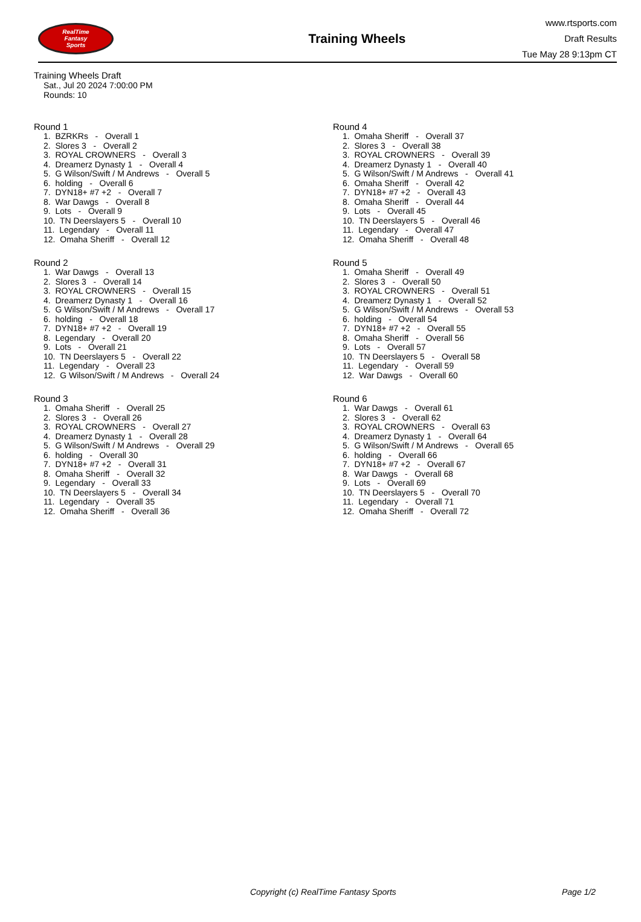RealTime
Fantasy
Sports
Training Wheels
www.rtsports.com
Draft Results
Tue May 28 9:13pm CT
Training Wheels Draft
Sat., Jul 20 2024 7:00:00 PM
Rounds: 10
Round 1
1. BZRKRs - Overall 1 2. Slores 3 - Overall 2 3. ROYAL CROWNERS - Overall 3 4. Dreamerz Dynasty 1 - Overall 4 5. G Wilson/Swift / M Andrews - Overall 5 6. holding - Overall 6 7. DYN18+ #7 +2 - Overall 7 8. War Dawgs - Overall 8 9. Lots - Overall 9 10. TN Deerslayers 5 - Overall 10 11. Legendary - Overall 11 12. Omaha Sheriff - Overall 12
Round 2
1. War Dawgs - Overall 13 2. Slores 3 - Overall 14 3. ROYAL CROWNERS - Overall 15 4. Dreamerz Dynasty 1 - Overall 16 5. G Wilson/Swift / M Andrews - Overall 17 6. holding - Overall 18 7. DYN18+ #7 +2 - Overall 19 8. Legendary - Overall 20 9. Lots - Overall 21 10. TN Deerslayers 5 - Overall 22 11. Legendary - Overall 23 12. G Wilson/Swift / M Andrews - Overall 24
Round 3
1. Omaha Sheriff - Overall 25 2. Slores 3 - Overall 26 3. ROYAL CROWNERS - Overall 27 4. Dreamerz Dynasty 1 - Overall 28 5. G Wilson/Swift / M Andrews - Overall 29 6. holding - Overall 30 7. DYN18+ #7 +2 - Overall 31 8. Omaha Sheriff - Overall 32 9. Legendary - Overall 33 10. TN Deerslayers 5 - Overall 34 11. Legendary - Overall 35 12. Omaha Sheriff - Overall 36
Round 4
1. Omaha Sheriff - Overall 37 2. Slores 3 - Overall 38 3. ROYAL CROWNERS - Overall 39 4. Dreamerz Dynasty 1 - Overall 40 5. G Wilson/Swift / M Andrews - Overall 41 6. Omaha Sheriff - Overall 42 7. DYN18+ #7 +2 - Overall 43 8. Omaha Sheriff - Overall 44 9. Lots - Overall 45 10. TN Deerslayers 5 - Overall 46 11. Legendary - Overall 47 12. Omaha Sheriff - Overall 48
Round 5
1. Omaha Sheriff - Overall 49 2. Slores 3 - Overall 50 3. ROYAL CROWNERS - Overall 51 4. Dreamerz Dynasty 1 - Overall 52 5. G Wilson/Swift / M Andrews - Overall 53 6. holding - Overall 54 7. DYN18+ #7 +2 - Overall 55 8. Omaha Sheriff - Overall 56 9. Lots - Overall 57 10. TN Deerslayers 5 - Overall 58 11. Legendary - Overall 59 12. War Dawgs - Overall 60
Round 6
1. War Dawgs - Overall 61 2. Slores 3 - Overall 62 3. ROYAL CROWNERS - Overall 63 4. Dreamerz Dynasty 1 - Overall 64 5. G Wilson/Swift / M Andrews - Overall 65 6. holding - Overall 66 7. DYN18+ #7 +2 - Overall 67 8. War Dawgs - Overall 68 9. Lots - Overall 69 10. TN Deerslayers 5 - Overall 70 11. Legendary - Overall 71 12. Omaha Sheriff - Overall 72
Copyright (c) RealTime Fantasy Sports Page 1/2